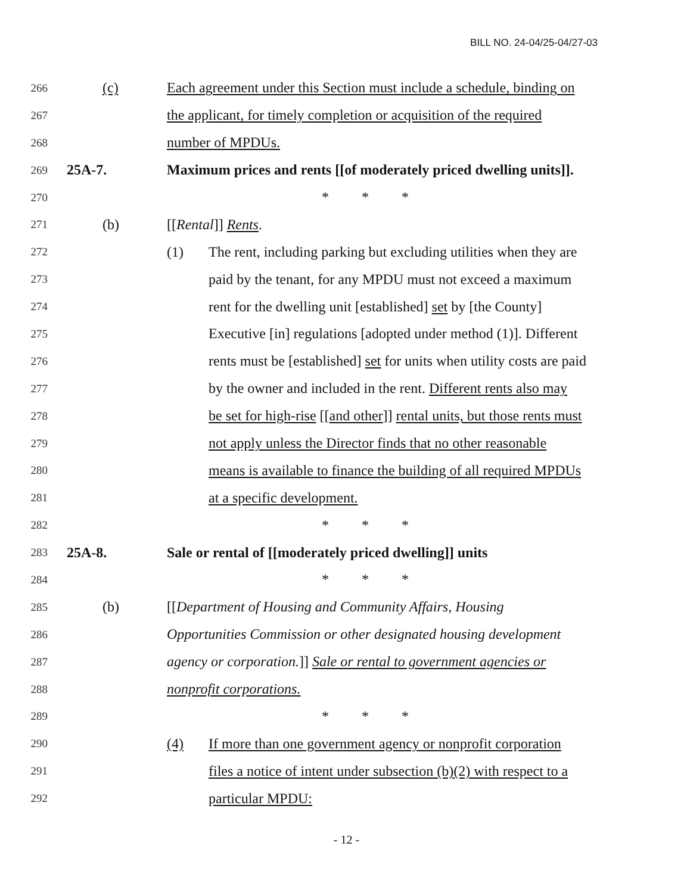BILL NO. 24-04/25-04/27-03
266 (c) Each agreement under this Section must include a schedule, binding on
267 the applicant, for timely completion or acquisition of the required
268 number of MPDUs.
269 25A-7. Maximum prices and rents [[of moderately priced dwelling units]].
270 * * *
271 (b) [[Rental]] Rents.
272 (1) The rent, including parking but excluding utilities when they are
273 paid by the tenant, for any MPDU must not exceed a maximum
274 rent for the dwelling unit [established] set by [the County]
275 Executive [in] regulations [adopted under method (1)]. Different
276 rents must be [established] set for units when utility costs are paid
277 by the owner and included in the rent. Different rents also may
278 be set for high-rise [[and other]] rental units, but those rents must
279 not apply unless the Director finds that no other reasonable
280 means is available to finance the building of all required MPDUs
281 at a specific development.
282 * * *
283 25A-8. Sale or rental of [[moderately priced dwelling]] units
284 * * *
285 (b) [[Department of Housing and Community Affairs, Housing
286 Opportunities Commission or other designated housing development
287 agency or corporation.]] Sale or rental to government agencies or
288 nonprofit corporations.
289 * * *
290 (4) If more than one government agency or nonprofit corporation
291 files a notice of intent under subsection (b)(2) with respect to a
292 particular MPDU:
- 12 -